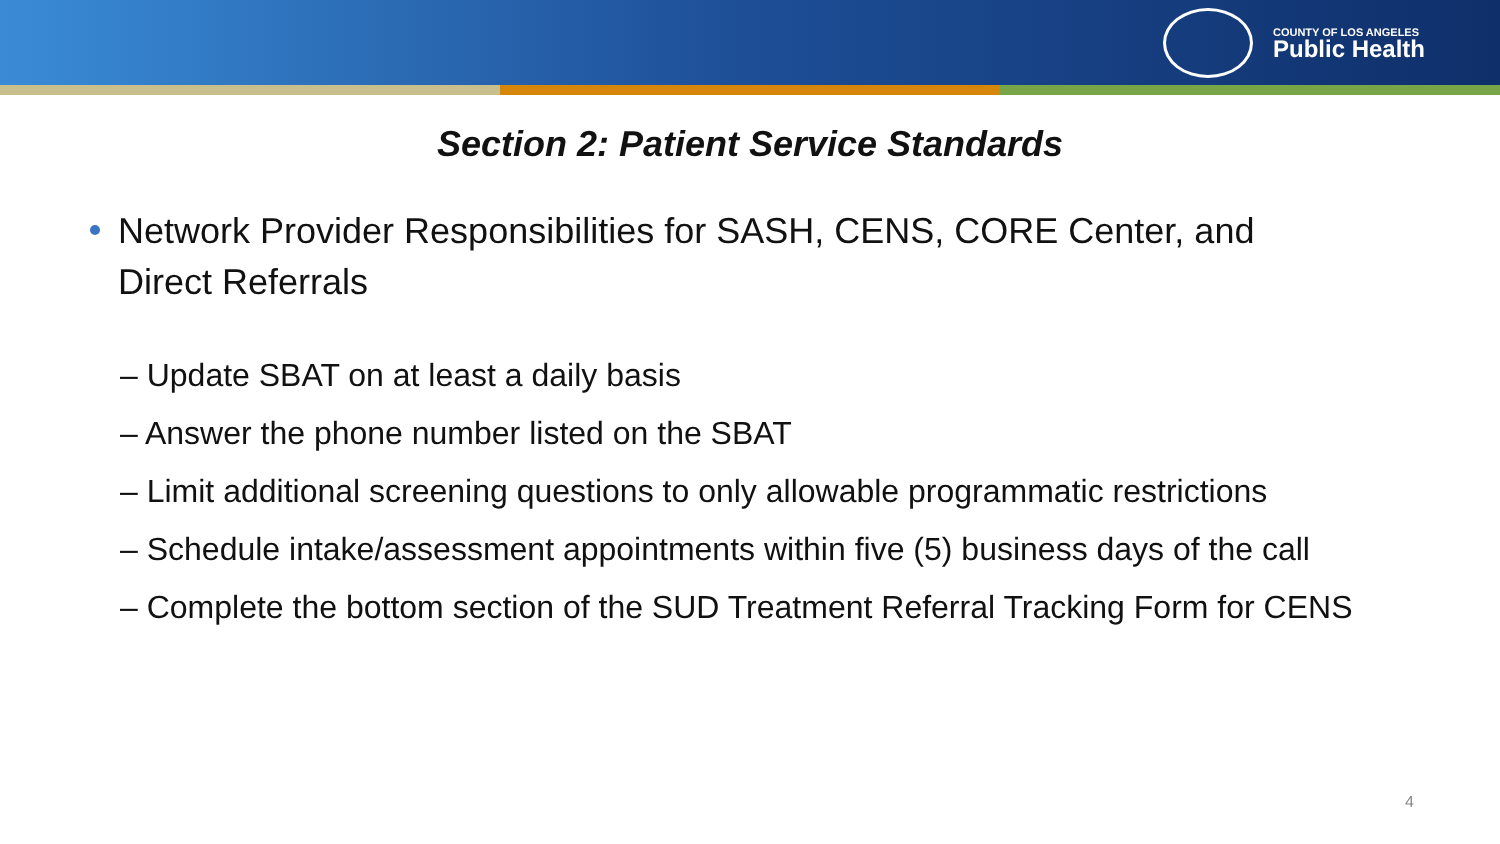COUNTY OF LOS ANGELES
Public Health
Section 2: Patient Service Standards
Network Provider Responsibilities for SASH, CENS, CORE Center, and Direct Referrals
– Update SBAT on at least a daily basis
– Answer the phone number listed on the SBAT
– Limit additional screening questions to only allowable programmatic restrictions
– Schedule intake/assessment appointments within five (5) business days of the call
– Complete the bottom section of the SUD Treatment Referral Tracking Form for CENS
4